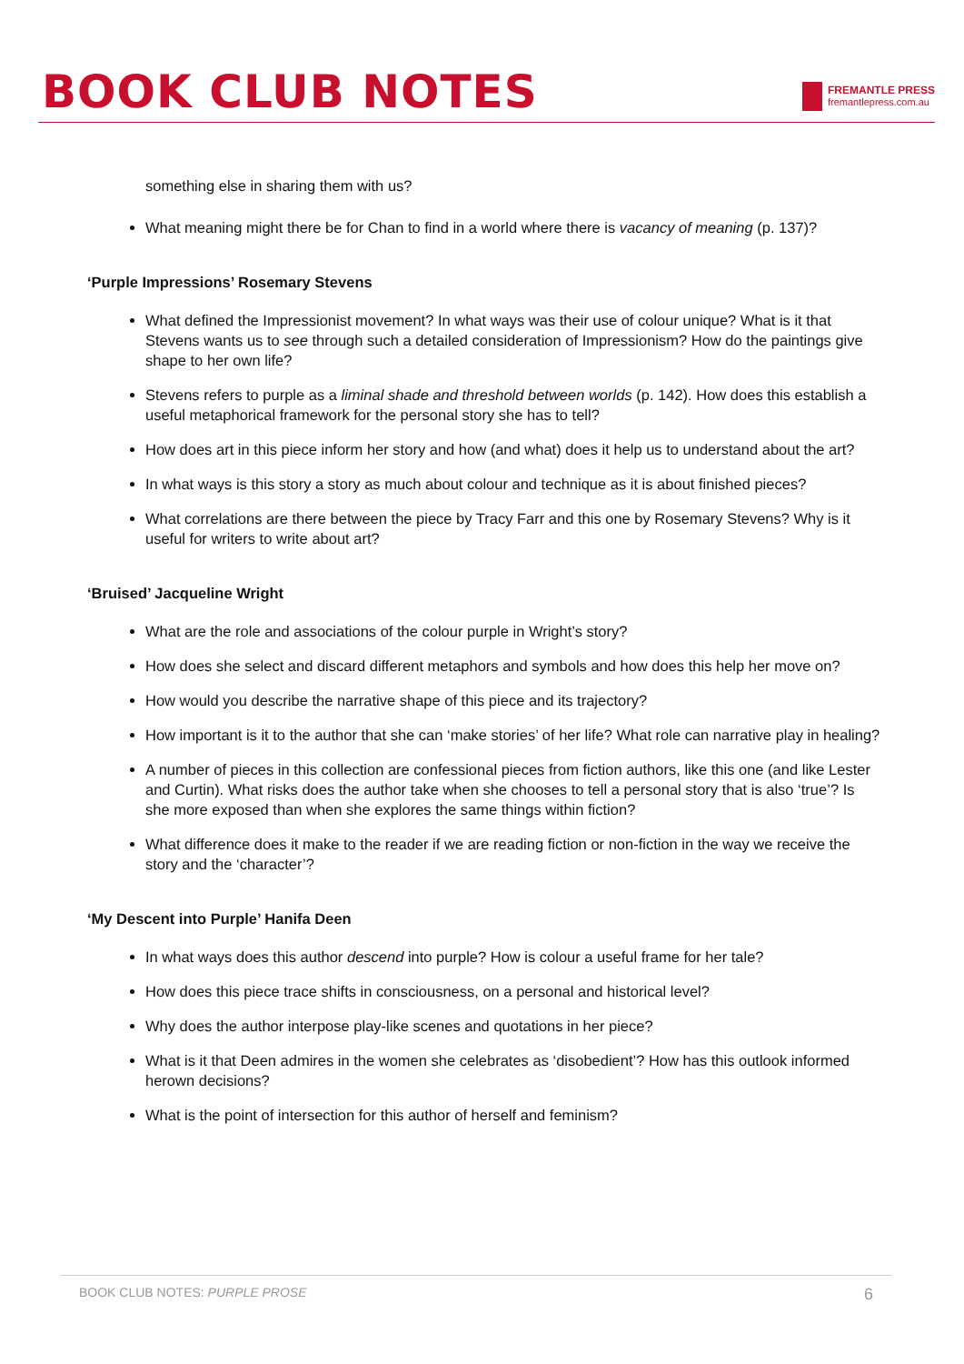BOOK CLUB NOTES
FREMANTLE PRESS
fremantlepress.com.au
something else in sharing them with us?
What meaning might there be for Chan to find in a world where there is vacancy of meaning (p. 137)?
‘Purple Impressions’ Rosemary Stevens
What defined the Impressionist movement? In what ways was their use of colour unique? What is it that Stevens wants us to see through such a detailed consideration of Impressionism? How do the paintings give shape to her own life?
Stevens refers to purple as a liminal shade and threshold between worlds (p. 142). How does this establish a useful metaphorical framework for the personal story she has to tell?
How does art in this piece inform her story and how (and what) does it help us to understand about the art?
In what ways is this story a story as much about colour and technique as it is about finished pieces?
What correlations are there between the piece by Tracy Farr and this one by Rosemary Stevens? Why is it useful for writers to write about art?
‘Bruised’ Jacqueline Wright
What are the role and associations of the colour purple in Wright’s story?
How does she select and discard different metaphors and symbols and how does this help her move on?
How would you describe the narrative shape of this piece and its trajectory?
How important is it to the author that she can ‘make stories’ of her life? What role can narrative play in healing?
A number of pieces in this collection are confessional pieces from fiction authors, like this one (and like Lester and Curtin). What risks does the author take when she chooses to tell a personal story that is also ‘true’? Is she more exposed than when she explores the same things within fiction?
What difference does it make to the reader if we are reading fiction or non-fiction in the way we receive the story and the ‘character’?
‘My Descent into Purple’ Hanifa Deen
In what ways does this author descend into purple? How is colour a useful frame for her tale?
How does this piece trace shifts in consciousness, on a personal and historical level?
Why does the author interpose play-like scenes and quotations in her piece?
What is it that Deen admires in the women she celebrates as ‘disobedient’? How has this outlook informed herown decisions?
What is the point of intersection for this author of herself and feminism?
BOOK CLUB NOTES: PURPLE PROSE 6